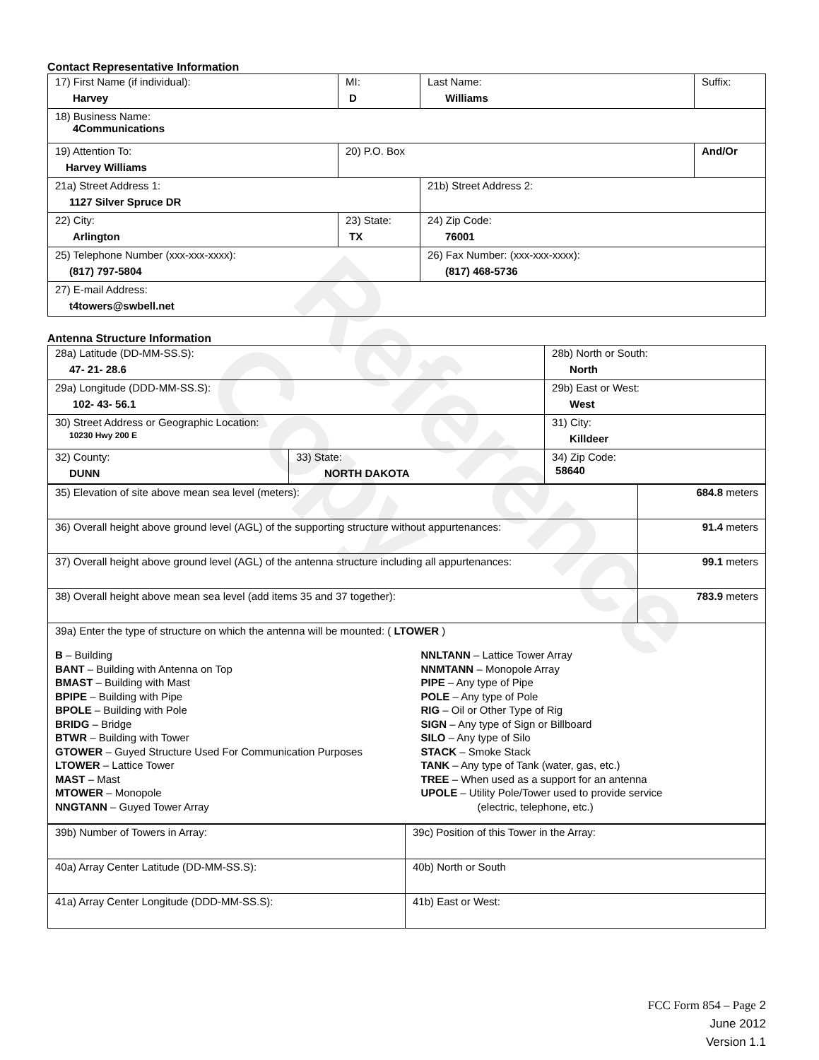Reference Copy
Contact Representative Information
| 17) First Name (if individual): Harvey | MI: D | Last Name: Williams | Suffix: |
| 18) Business Name: 4Communications | | | |
| 19) Attention To: Harvey Williams | 20) P.O. Box | | And/Or |
| 21a) Street Address 1: 1127 Silver Spruce DR | | 21b) Street Address 2: | |
| 22) City: Arlington | 23) State: TX | 24) Zip Code: 76001 | |
| 25) Telephone Number (xxx-xxx-xxxx): (817) 797-5804 | | 26) Fax Number: (xxx-xxx-xxxx): (817) 468-5736 | |
| 27) E-mail Address: t4towers@swbell.net | | | |
Antenna Structure Information
| 28a) Latitude (DD-MM-SS.S): 47- 21- 28.6 | | 28b) North or South: North | |
| 29a) Longitude (DDD-MM-SS.S): 102- 43- 56.1 | | 29b) East or West: West | |
| 30) Street Address or Geographic Location: 10230 Hwy 200 E | | 31) City: Killdeer | |
| 32) County: DUNN | 33) State: NORTH DAKOTA | | 34) Zip Code: 58640 |
| 35) Elevation of site above mean sea level (meters): | 684.8 meters |
| 36) Overall height above ground level (AGL) of the supporting structure without appurtenances: | 91.4 meters |
| 37) Overall height above ground level (AGL) of the antenna structure including all appurtenances: | 99.1 meters |
| 38) Overall height above mean sea level (add items 35 and 37 together): | 783.9 meters |
| 39a) Enter the type of structure on which the antenna will be mounted: ( LTOWER ) B – Building BANT – Building with Antenna on Top BMAST – Building with Mast BPIPE – Building with Pipe BPOLE – Building with Pole BRIDG – Bridge BTWR – Building with Tower GTOWER – Guyed Structure Used For Communication Purposes LTOWER – Lattice Tower MAST – Mast MTOWER – Monopole NNGTANN – Guyed Tower Array NNLTANN – Lattice Tower Array NNMTANN – Monopole Array PIPE – Any type of Pipe POLE – Any type of Pole RIG – Oil or Other Type of Rig SIGN – Any type of Sign or Billboard SILO – Any type of Silo STACK – Smoke Stack TANK – Any type of Tank (water, gas, etc.) TREE – When used as a support for an antenna UPOLE – Utility Pole/Tower used to provide service (electric, telephone, etc.) | |
| 39b) Number of Towers in Array: | 39c) Position of this Tower in the Array: |
| 40a) Array Center Latitude (DD-MM-SS.S): | 40b) North or South |
| 41a) Array Center Longitude (DDD-MM-SS.S): | 41b) East or West: |
FCC Form 854 – Page 2
June 2012
Version 1.1